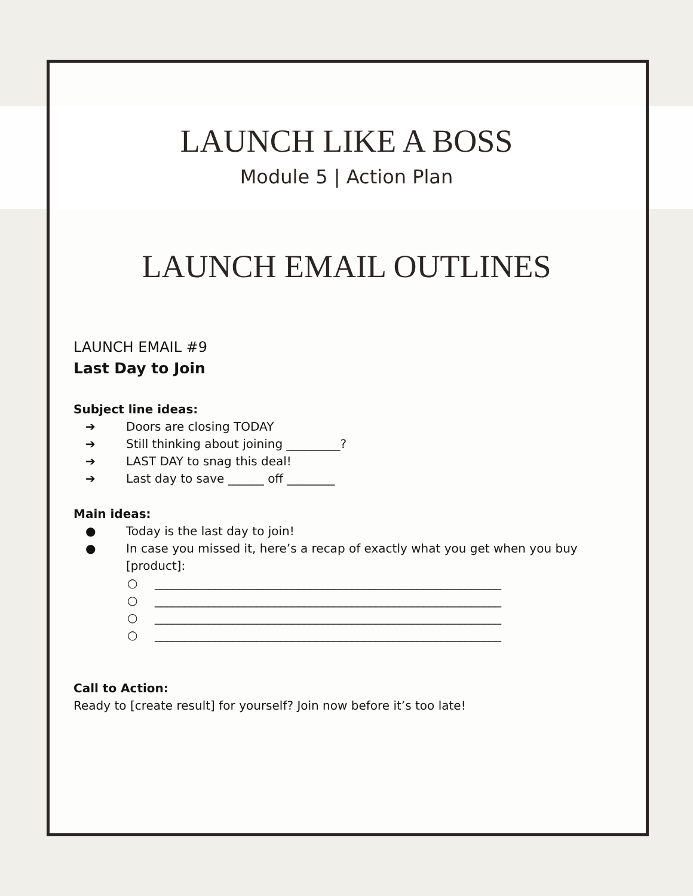LAUNCH LIKE A BOSS
Module 5 | Action Plan
LAUNCH EMAIL OUTLINES
LAUNCH EMAIL #9
Last Day to Join
Subject line ideas:
➔ Doors are closing TODAY
➔ Still thinking about joining _________?
➔ LAST DAY to snag this deal!
➔ Last day to save ______ off ________
Main ideas:
● Today is the last day to join!
● In case you missed it, here’s a recap of exactly what you get when you buy [product]:
○ __________________________________________________________
○ __________________________________________________________
○ __________________________________________________________
○ __________________________________________________________
Call to Action:
Ready to [create result] for yourself? Join now before it’s too late!